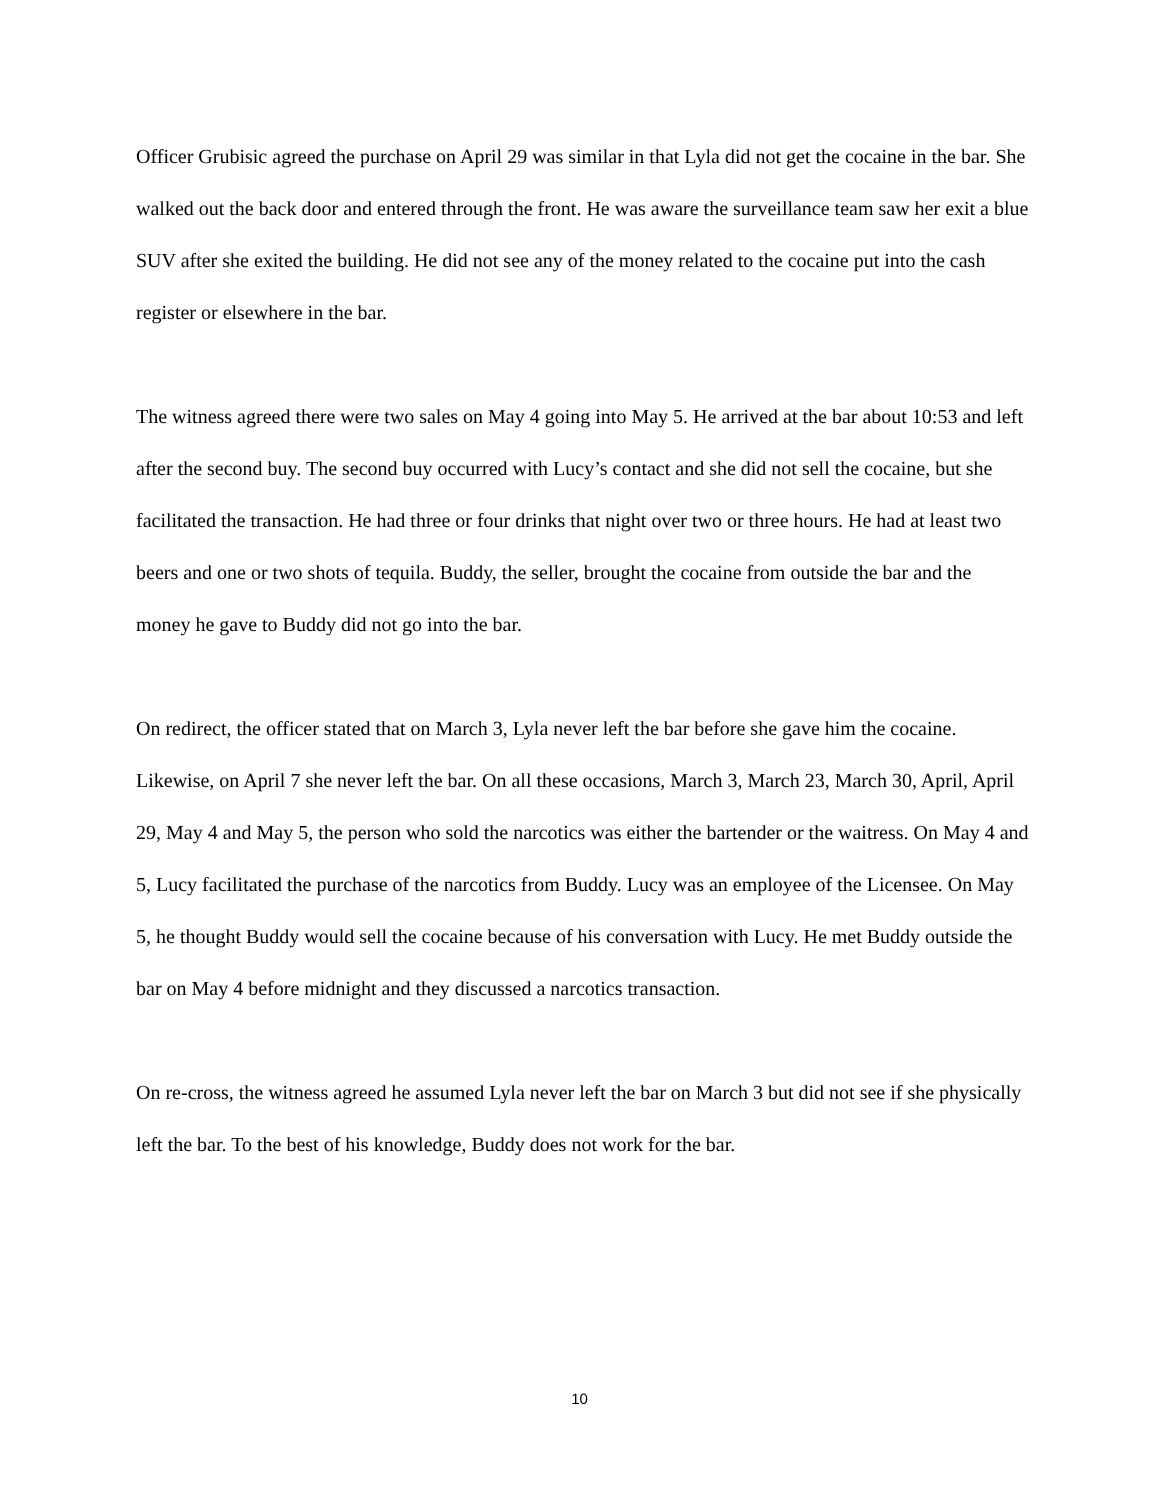Officer Grubisic agreed the purchase on April 29 was similar in that Lyla did not get the cocaine in the bar. She walked out the back door and entered through the front. He was aware the surveillance team saw her exit a blue SUV after she exited the building. He did not see any of the money related to the cocaine put into the cash register or elsewhere in the bar.
The witness agreed there were two sales on May 4 going into May 5. He arrived at the bar about 10:53 and left after the second buy. The second buy occurred with Lucy’s contact and she did not sell the cocaine, but she facilitated the transaction. He had three or four drinks that night over two or three hours. He had at least two beers and one or two shots of tequila. Buddy, the seller, brought the cocaine from outside the bar and the money he gave to Buddy did not go into the bar.
On redirect, the officer stated that on March 3, Lyla never left the bar before she gave him the cocaine. Likewise, on April 7 she never left the bar. On all these occasions, March 3, March 23, March 30, April, April 29, May 4 and May 5, the person who sold the narcotics was either the bartender or the waitress. On May 4 and 5, Lucy facilitated the purchase of the narcotics from Buddy. Lucy was an employee of the Licensee. On May 5, he thought Buddy would sell the cocaine because of his conversation with Lucy. He met Buddy outside the bar on May 4 before midnight and they discussed a narcotics transaction.
On re-cross, the witness agreed he assumed Lyla never left the bar on March 3 but did not see if she physically left the bar. To the best of his knowledge, Buddy does not work for the bar.
10